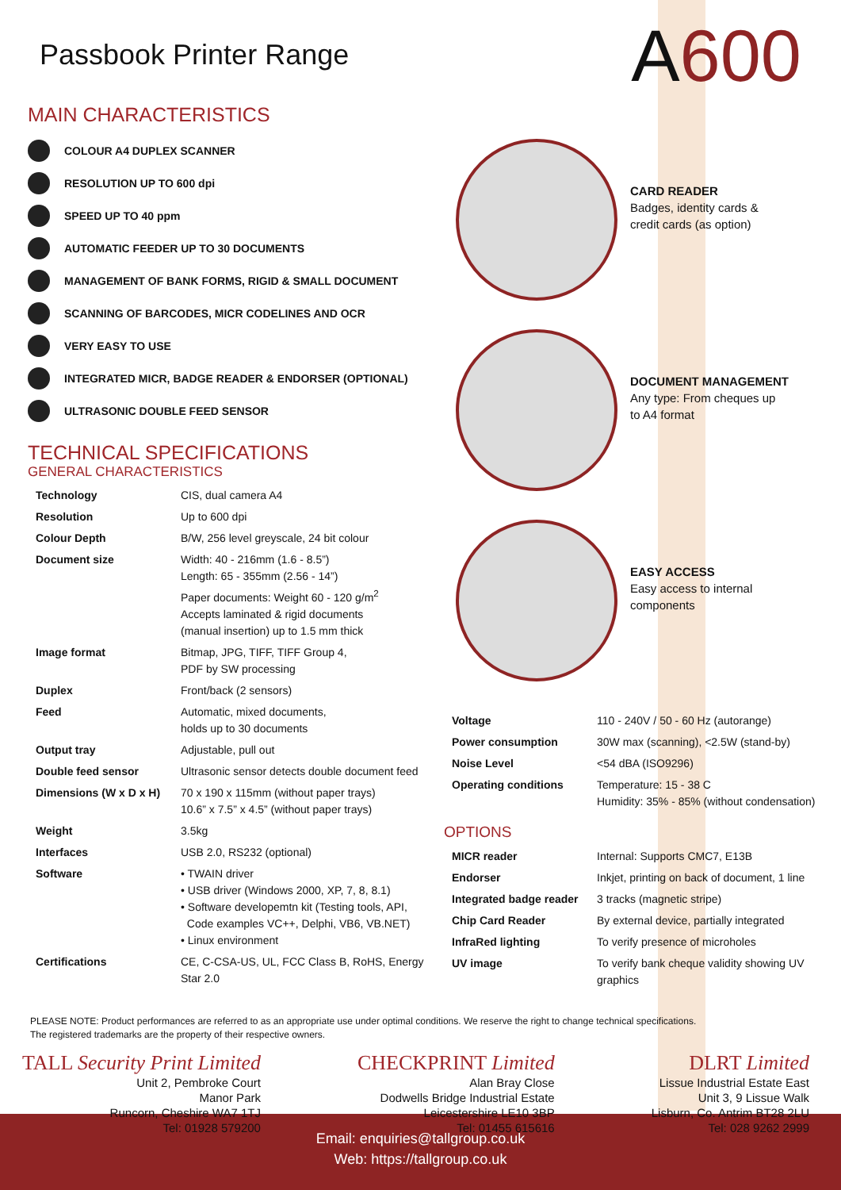Passbook Printer Range
A600
MAIN CHARACTERISTICS
COLOUR A4 DUPLEX SCANNER
RESOLUTION UP TO 600 dpi
SPEED UP TO 40 ppm
AUTOMATIC FEEDER UP TO 30 DOCUMENTS
MANAGEMENT OF BANK FORMS, RIGID & SMALL DOCUMENT
SCANNING OF BARCODES, MICR CODELINES AND OCR
VERY EASY TO USE
INTEGRATED MICR, BADGE READER & ENDORSER (OPTIONAL)
ULTRASONIC DOUBLE FEED SENSOR
TECHNICAL SPECIFICATIONS
GENERAL CHARACTERISTICS
| Technology | CIS, dual camera A4 |
| Resolution | Up to 600 dpi |
| Colour Depth | B/W, 256 level greyscale, 24 bit colour |
| Document size | Width: 40 - 216mm (1.6 - 8.5”) Length: 65 - 355mm (2.56 - 14”) Paper documents: Weight 60 - 120 g/m<sup>2</sup> Accepts laminated & rigid documents (manual insertion) up to 1.5 mm thick |
| Image format | Bitmap, JPG, TIFF, TIFF Group 4, PDF by SW processing |
| Duplex | Front/back (2 sensors) |
| Feed | Automatic, mixed documents, holds up to 30 documents |
| Output tray | Adjustable, pull out |
| Double feed sensor | Ultrasonic sensor detects double document feed |
| Dimensions (W x D x H) | 70 x 190 x 115mm (without paper trays) 10.6” x 7.5” x 4.5” (without paper trays) |
| Weight | 3.5kg |
| Interfaces | USB 2.0, RS232 (optional) |
| Software | • TWAIN driver • USB driver (Windows 2000, XP, 7, 8, 8.1) • Software developemtn kit (Testing tools, API, Code examples VC++, Delphi, VB6, VB.NET) • Linux environment |
| Certifications | CE, C-CSA-US, UL, FCC Class B, RoHS, Energy Star 2.0 |
CARD READER
Badges, identity cards &
credit cards (as option)
DOCUMENT MANAGEMENT
Any type: From cheques up
to A4 format
EASY ACCESS
Easy access to internal
components
| Voltage | 110 - 240V / 50 - 60 Hz (autorange) |
| Power consumption | 30W max (scanning), <2.5W (stand-by) |
| Noise Level | <54 dBA (ISO9296) |
| Operating conditions | Temperature: 15 - 38 C Humidity: 35% - 85% (without condensation) |
OPTIONS
| MICR reader | Internal: Supports CMC7, E13B |
| Endorser | Inkjet, printing on back of document, 1 line |
| Integrated badge reader | 3 tracks (magnetic stripe) |
| Chip Card Reader | By external device, partially integrated |
| InfraRed lighting | To verify presence of microholes |
| UV image | To verify bank cheque validity showing UV graphics |
PLEASE NOTE: Product performances are referred to as an appropriate use under optimal conditions. We reserve the right to change technical specifications.
The registered trademarks are the property of their respective owners.
TALL Security Print Limited
Unit 2, Pembroke Court
Manor Park
Runcorn, Cheshire WA7 1TJ
Tel: 01928 579200
CHECKPRINT Limited
Alan Bray Close
Dodwells Bridge Industrial Estate
Leicestershire LE10 3BP
Tel: 01455 615616
DLRT Limited
Lissue Industrial Estate East
Unit 3, 9 Lissue Walk
Lisburn, Co. Antrim BT28 2LU
Tel: 028 9262 2999
Email: enquiries@tallgroup.co.uk
Web: https://tallgroup.co.uk